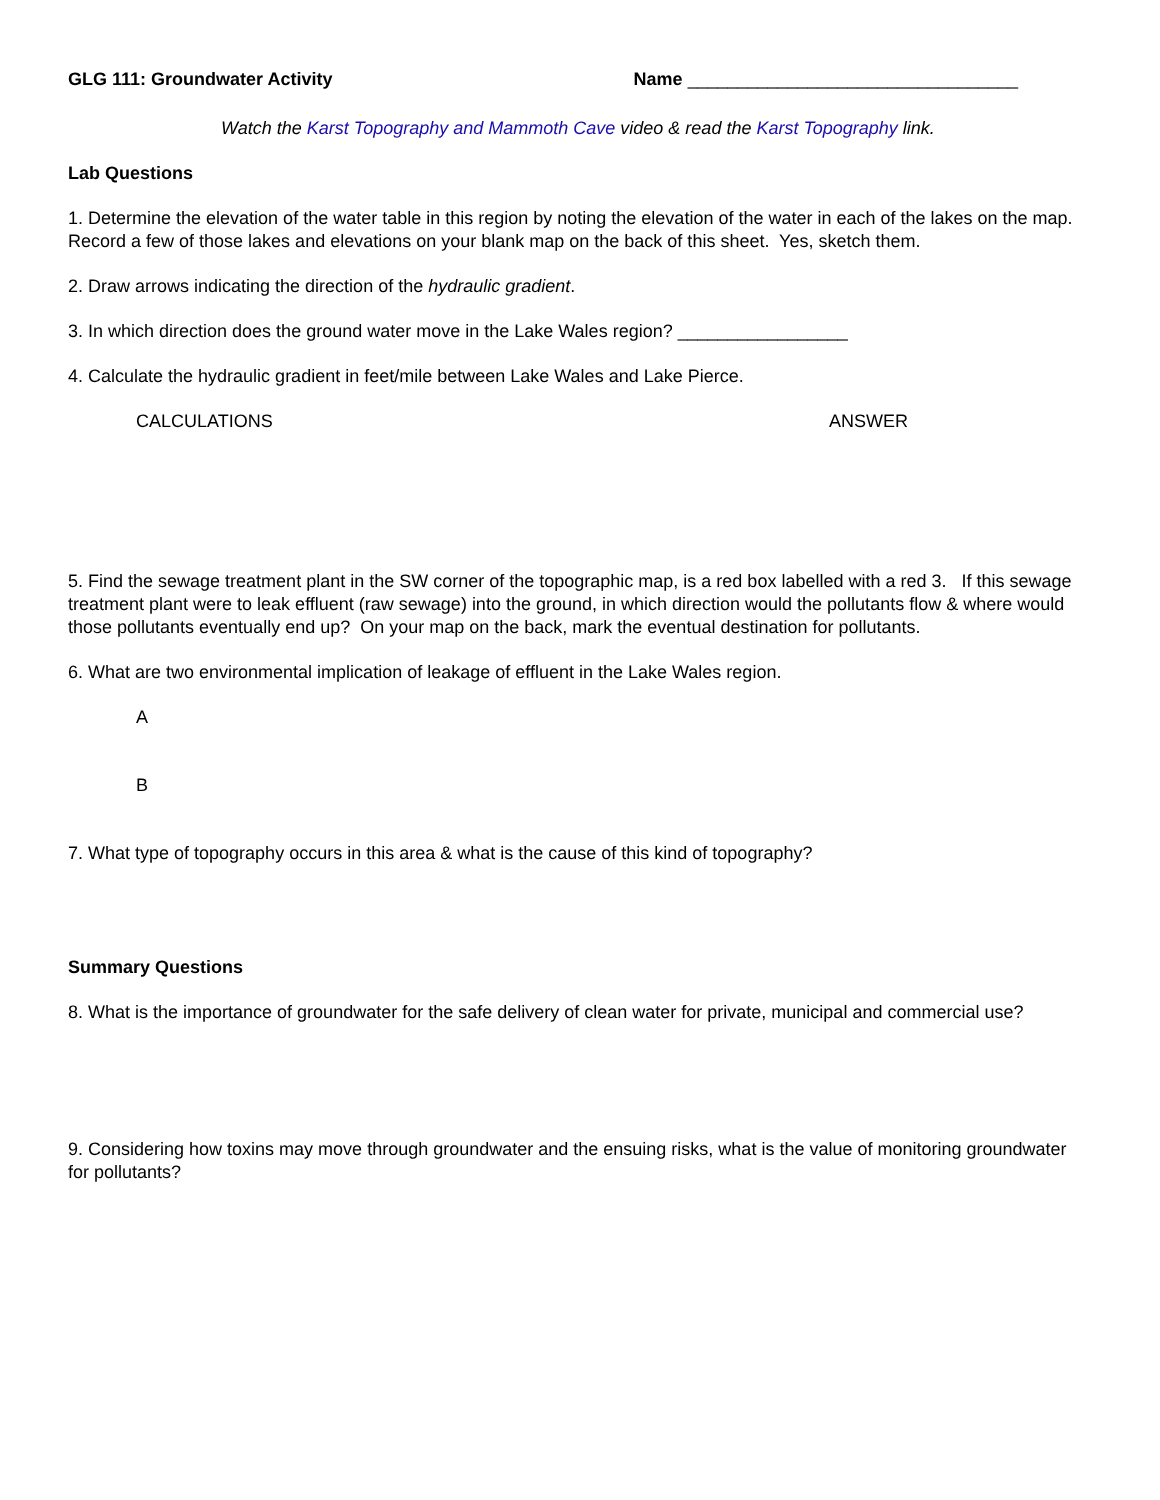GLG 111: Groundwater Activity Name _________________________________
Watch the Karst Topography and Mammoth Cave video & read the Karst Topography link.
Lab Questions
1. Determine the elevation of the water table in this region by noting the elevation of the water in each of the lakes on the map. Record a few of those lakes and elevations on your blank map on the back of this sheet. Yes, sketch them.
2. Draw arrows indicating the direction of the hydraulic gradient.
3. In which direction does the ground water move in the Lake Wales region? _________________
4. Calculate the hydraulic gradient in feet/mile between Lake Wales and Lake Pierce.
CALCULATIONS ANSWER
5. Find the sewage treatment plant in the SW corner of the topographic map, is a red box labelled with a red 3. If this sewage treatment plant were to leak effluent (raw sewage) into the ground, in which direction would the pollutants flow & where would those pollutants eventually end up? On your map on the back, mark the eventual destination for pollutants.
6. What are two environmental implication of leakage of effluent in the Lake Wales region.
A
B
7. What type of topography occurs in this area & what is the cause of this kind of topography?
Summary Questions
8. What is the importance of groundwater for the safe delivery of clean water for private, municipal and commercial use?
9. Considering how toxins may move through groundwater and the ensuing risks, what is the value of monitoring groundwater for pollutants?